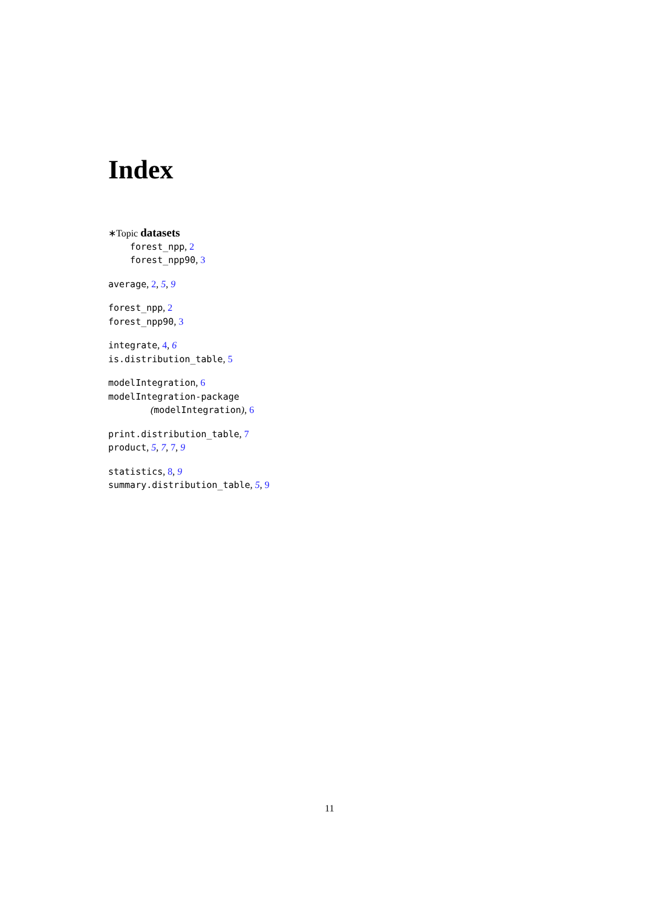Index
∗Topic datasets
forest_npp, 2
forest_npp90, 3
average, 2, 5, 9
forest_npp, 2
forest_npp90, 3
integrate, 4, 6
is.distribution_table, 5
modelIntegration, 6
modelIntegration-package
(modelIntegration), 6
print.distribution_table, 7
product, 5, 7, 7, 9
statistics, 8, 9
summary.distribution_table, 5, 9
11